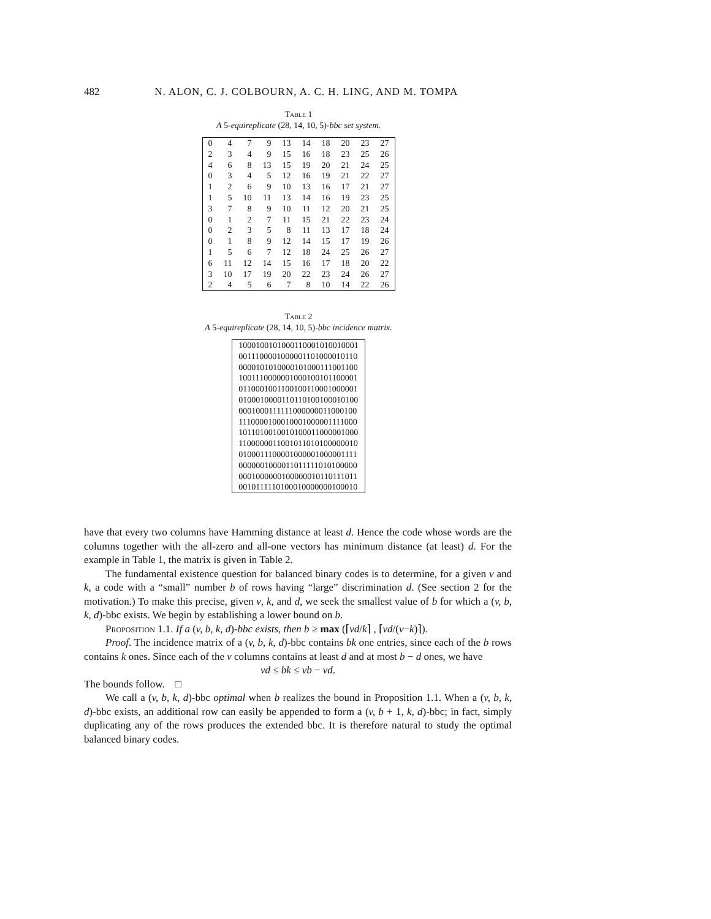482 N. ALON, C. J. COLBOURN, A. C. H. LING, AND M. TOMPA
Table 1
A 5-equireplicate (28, 14, 10, 5)-bbc set system.
| 0 | 4 | 7 | 9 | 13 | 14 | 18 | 20 | 23 | 27 |
| 2 | 3 | 4 | 9 | 15 | 16 | 18 | 23 | 25 | 26 |
| 4 | 6 | 8 | 13 | 15 | 19 | 20 | 21 | 24 | 25 |
| 0 | 3 | 4 | 5 | 12 | 16 | 19 | 21 | 22 | 27 |
| 1 | 2 | 6 | 9 | 10 | 13 | 16 | 17 | 21 | 27 |
| 1 | 5 | 10 | 11 | 13 | 14 | 16 | 19 | 23 | 25 |
| 3 | 7 | 8 | 9 | 10 | 11 | 12 | 20 | 21 | 25 |
| 0 | 1 | 2 | 7 | 11 | 15 | 21 | 22 | 23 | 24 |
| 0 | 2 | 3 | 5 | 8 | 11 | 13 | 17 | 18 | 24 |
| 0 | 1 | 8 | 9 | 12 | 14 | 15 | 17 | 19 | 26 |
| 1 | 5 | 6 | 7 | 12 | 18 | 24 | 25 | 26 | 27 |
| 6 | 11 | 12 | 14 | 15 | 16 | 17 | 18 | 20 | 22 |
| 3 | 10 | 17 | 19 | 20 | 22 | 23 | 24 | 26 | 27 |
| 2 | 4 | 5 | 6 | 7 | 8 | 10 | 14 | 22 | 26 |
Table 2
A 5-equireplicate (28, 14, 10, 5)-bbc incidence matrix.
| 1000100101000110001010010001 |
| 0011100001000001101000010110 |
| 0000101010000101000111001100 |
| 1001110000001000100101100001 |
| 0110001001100100110001000001 |
| 0100010000110110100100010100 |
| 0001000111111000000011000100 |
| 1110000100010001000001111000 |
| 1011010010010100011000001000 |
| 1100000011001011010100000010 |
| 0100011100001000001000001111 |
| 0000001000011011111010100000 |
| 0001000000100000010110111011 |
| 0010111110100010000000100010 |
have that every two columns have Hamming distance at least d. Hence the code whose words are the columns together with the all-zero and all-one vectors has minimum distance (at least) d. For the example in Table 1, the matrix is given in Table 2.
The fundamental existence question for balanced binary codes is to determine, for a given v and k, a code with a “small” number b of rows having “large” discrimination d. (See section 2 for the motivation.) To make this precise, given v, k, and d, we seek the smallest value of b for which a (v, b, k, d)-bbc exists. We begin by establishing a lower bound on b.
Proposition 1.1. If a (v, b, k, d)-bbc exists, then b ≥ max (⌈vd/k⌉ , ⌈vd/(v−k)⌉).
Proof. The incidence matrix of a (v, b, k, d)-bbc contains bk one entries, since each of the b rows contains k ones. Since each of the v columns contains at least d and at most b − d ones, we have
vd ≤ bk ≤ vb − vd.
The bounds follow. □
We call a (v, b, k, d)-bbc optimal when b realizes the bound in Proposition 1.1. When a (v, b, k, d)-bbc exists, an additional row can easily be appended to form a (v, b + 1, k, d)-bbc; in fact, simply duplicating any of the rows produces the extended bbc. It is therefore natural to study the optimal balanced binary codes.